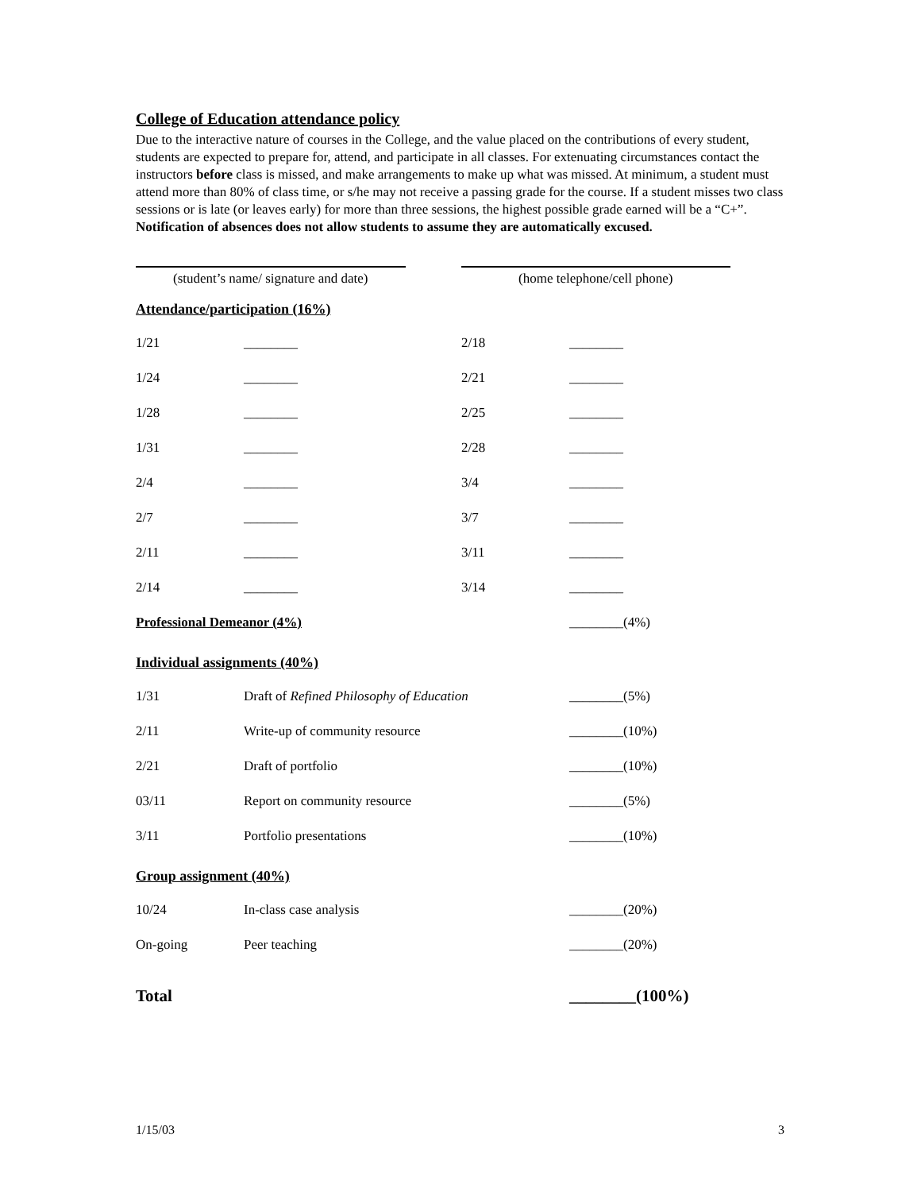College of Education attendance policy
Due to the interactive nature of courses in the College, and the value placed on the contributions of every student, students are expected to prepare for, attend, and participate in all classes. For extenuating circumstances contact the instructors before class is missed, and make arrangements to make up what was missed. At minimum, a student must attend more than 80% of class time, or s/he may not receive a passing grade for the course. If a student misses two class sessions or is late (or leaves early) for more than three sessions, the highest possible grade earned will be a “C+”. Notification of absences does not allow students to assume they are automatically excused.
(student’s name/ signature and date)
(home telephone/cell phone)
Attendance/participation (16%)
| 1/21 | ________ | 2/18 | ________ |
| 1/24 | ________ | 2/21 | ________ |
| 1/28 | ________ | 2/25 | ________ |
| 1/31 | ________ | 2/28 | ________ |
| 2/4 | ________ | 3/4 | ________ |
| 2/7 | ________ | 3/7 | ________ |
| 2/11 | ________ | 3/11 | ________ |
| 2/14 | ________ | 3/14 | ________ |
| Professional Demeanor (4%) | | | ________(4%) |
Individual assignments (40%)
| 1/31 | Draft of Refined Philosophy of Education | ________(5%) |
| 2/11 | Write-up of community resource | ________(10%) |
| 2/21 | Draft of portfolio | ________(10%) |
| 03/11 | Report on community resource | ________(5%) |
| 3/11 | Portfolio presentations | ________(10%) |
Group assignment (40%)
| 10/24 | In-class case analysis | ________(20%) |
| On-going | Peer teaching | ________(20%) |
Total ________(100%)
1/15/03 3